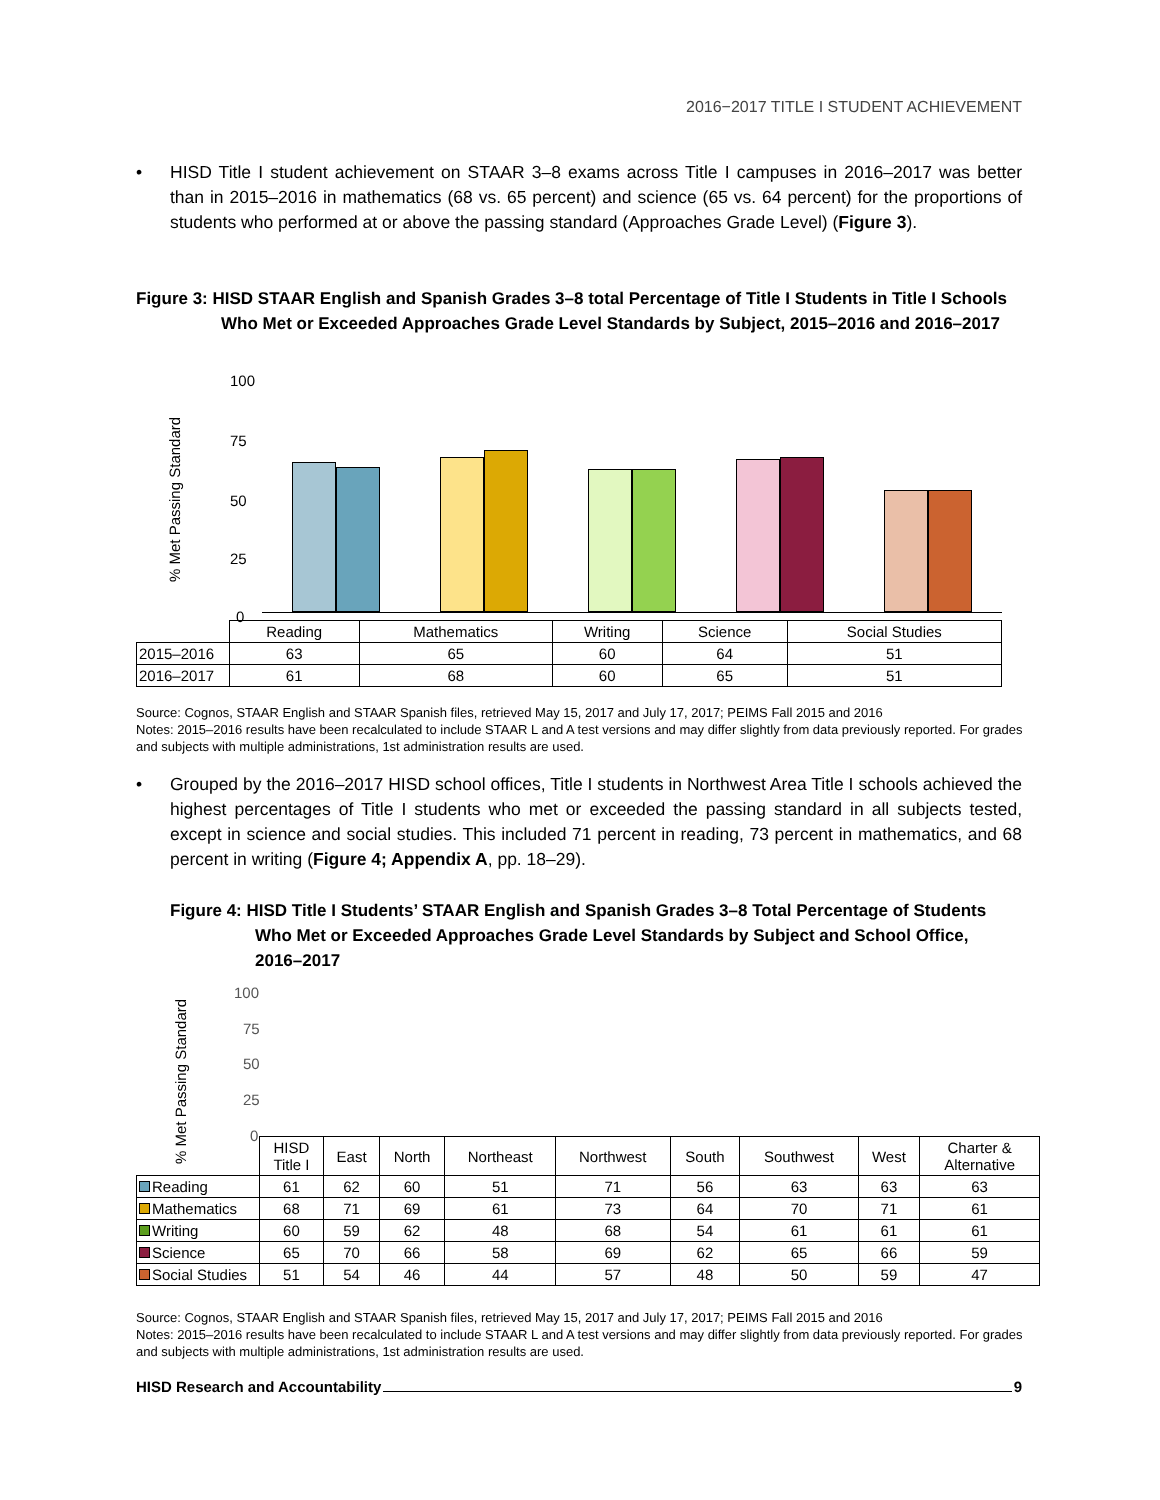2016−2017 TITLE I STUDENT ACHIEVEMENT
• HISD Title I student achievement on STAAR 3–8 exams across Title I campuses in 2016–2017 was better than in 2015–2016 in mathematics (68 vs. 65 percent) and science (65 vs. 64 percent) for the proportions of students who performed at or above the passing standard (Approaches Grade Level) (Figure 3).
Figure 3: HISD STAAR English and Spanish Grades 3–8 total Percentage of Title I Students in Title I Schools Who Met or Exceeded Approaches Grade Level Standards by Subject, 2015–2016 and 2016–2017
% Met Passing Standard
100
75
50
25
0
| | Reading | Mathematics | Writing | Science | Social Studies |
| 2015–2016 | 63 | 65 | 60 | 64 | 51 |
| 2016–2017 | 61 | 68 | 60 | 65 | 51 |
Source: Cognos, STAAR English and STAAR Spanish files, retrieved May 15, 2017 and July 17, 2017; PEIMS Fall 2015 and 2016
Notes: 2015–2016 results have been recalculated to include STAAR L and A test versions and may differ slightly from data previously reported. For grades and subjects with multiple administrations, 1st administration results are used.
• Grouped by the 2016–2017 HISD school offices, Title I students in Northwest Area Title I schools achieved the highest percentages of Title I students who met or exceeded the passing standard in all subjects tested, except in science and social studies. This included 71 percent in reading, 73 percent in mathematics, and 68 percent in writing (Figure 4; Appendix A, pp. 18–29).
Figure 4: HISD Title I Students’ STAAR English and Spanish Grades 3–8 Total Percentage of Students Who Met or Exceeded Approaches Grade Level Standards by Subject and School Office, 2016–2017
% Met Passing Standard
100
75
50
25
0
| | HISD Title I | East | North | Northeast | Northwest | South | Southwest | West | Charter & Alternative |
| Reading | 61 | 62 | 60 | 51 | 71 | 56 | 63 | 63 | 63 |
| Mathematics | 68 | 71 | 69 | 61 | 73 | 64 | 70 | 71 | 61 |
| Writing | 60 | 59 | 62 | 48 | 68 | 54 | 61 | 61 | 61 |
| Science | 65 | 70 | 66 | 58 | 69 | 62 | 65 | 66 | 59 |
| Social Studies | 51 | 54 | 46 | 44 | 57 | 48 | 50 | 59 | 47 |
Source: Cognos, STAAR English and STAAR Spanish files, retrieved May 15, 2017 and July 17, 2017; PEIMS Fall 2015 and 2016
Notes: 2015–2016 results have been recalculated to include STAAR L and A test versions and may differ slightly from data previously reported. For grades and subjects with multiple administrations, 1st administration results are used.
HISD Research and Accountability 9